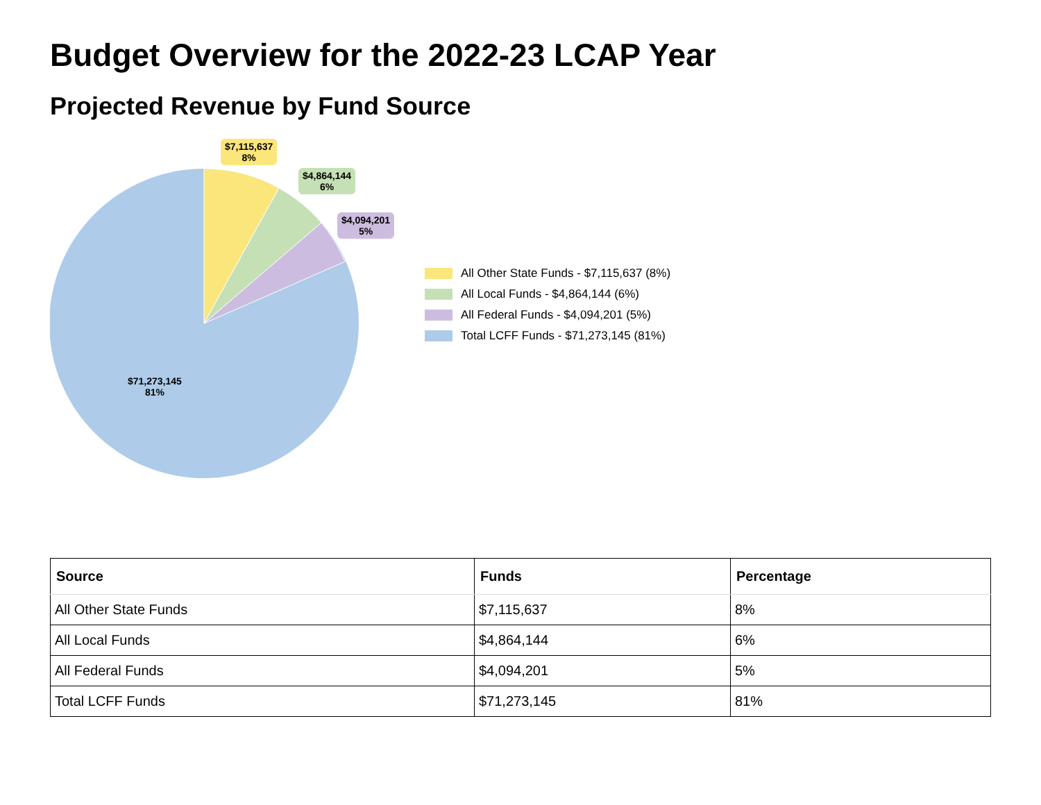Budget Overview for the 2022-23 LCAP Year
Projected Revenue by Fund Source
$7,115,637
8%
$4,864,144
6%
$4,094,201
5%
$71,273,145
81%
All Other State Funds - $7,115,637 (8%)
All Local Funds - $4,864,144 (6%)
All Federal Funds - $4,094,201 (5%)
Total LCFF Funds - $71,273,145 (81%)
| Source | Funds | Percentage |
| --- | --- | --- |
| All Other State Funds | $7,115,637 | 8% |
| All Local Funds | $4,864,144 | 6% |
| All Federal Funds | $4,094,201 | 5% |
| Total LCFF Funds | $71,273,145 | 81% |